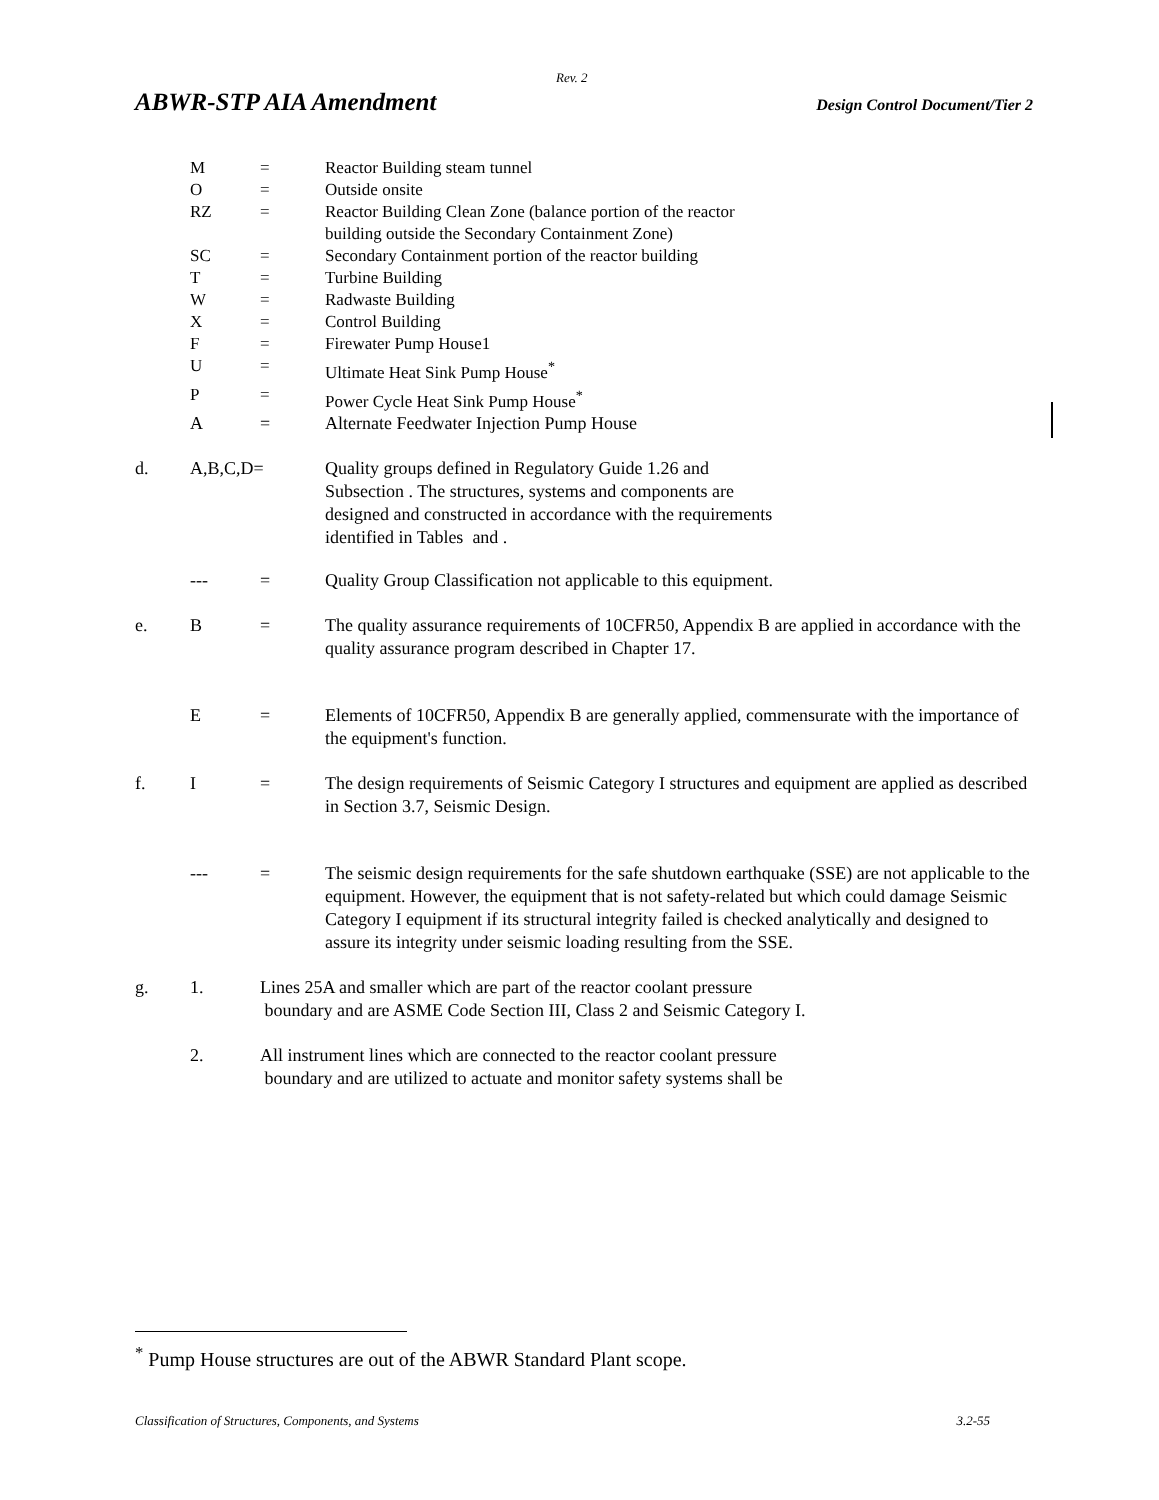Rev. 2
ABWR-STP AIA Amendment Design Control Document/Tier 2
M = Reactor Building steam tunnel
O = Outside onsite
RZ = Reactor Building Clean Zone (balance portion of the reactor
building outside the Secondary Containment Zone)
SC = Secondary Containment portion of the reactor building
T = Turbine Building
W = Radwaste Building
X = Control Building
F = Firewater Pump House1
U = Ultimate Heat Sink Pump House<sup>*</sup>
P = Power Cycle Heat Sink Pump House<sup>*</sup>
A = Alternate Feedwater Injection Pump House
d. A,B,C,D= Quality groups defined in Regulatory Guide 1.26 and
Subsection . The structures, systems and components are
designed and constructed in accordance with the requirements
identified in Tables and .
--- = Quality Group Classification not applicable to this equipment.
e. B = The quality assurance requirements of 10CFR50, Appendix B are applied in accordance with the quality assurance program described in Chapter 17.
E = Elements of 10CFR50, Appendix B are generally applied, commensurate with the importance of the equipment's function.
f. I = The design requirements of Seismic Category I structures and equipment are applied as described in Section 3.7, Seismic Design.
--- = The seismic design requirements for the safe shutdown earthquake (SSE) are not applicable to the equipment. However, the equipment that is not safety-related but which could damage Seismic Category I equipment if its structural integrity failed is checked analytically and designed to assure its integrity under seismic loading resulting from the SSE.
g. 1. Lines 25A and smaller which are part of the reactor coolant pressure
boundary and are ASME Code Section III, Class 2 and Seismic Category I.
2. All instrument lines which are connected to the reactor coolant pressure
boundary and are utilized to actuate and monitor safety systems shall be
<sup>*</sup> Pump House structures are out of the ABWR Standard Plant scope.
Classification of Structures, Components, and Systems 3.2-55